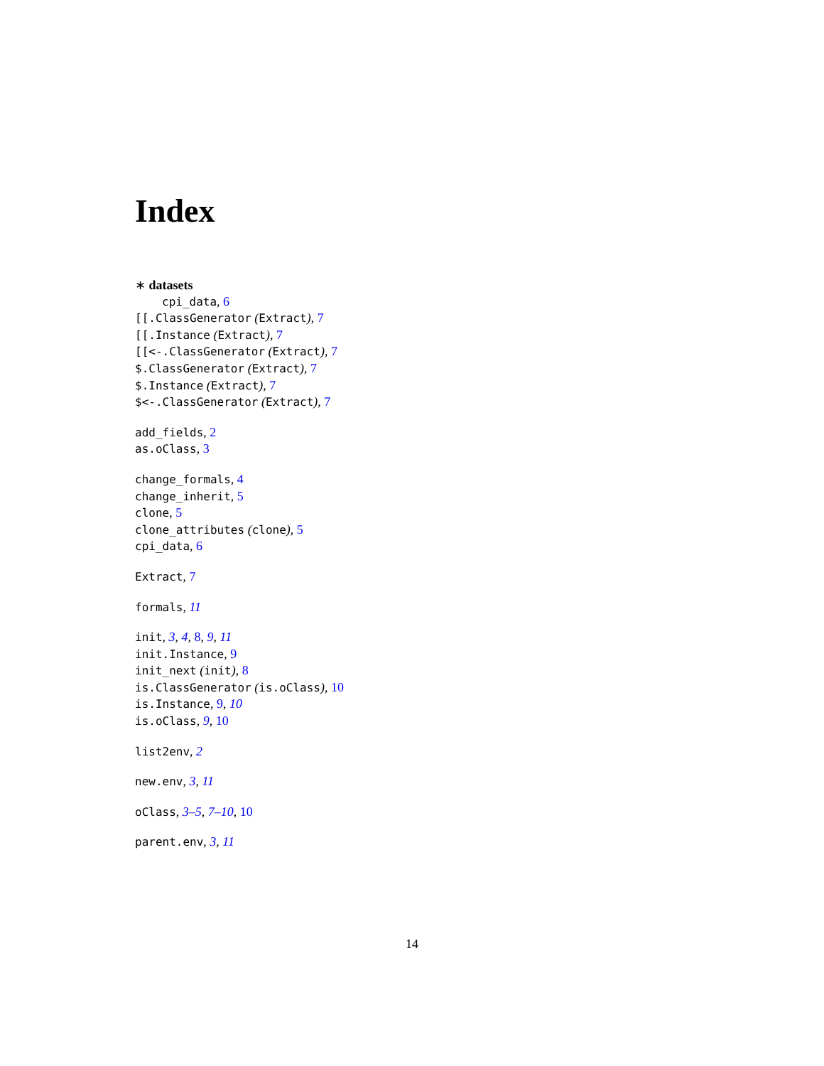Index
∗ datasets
cpi_data, 6
[[.ClassGenerator (Extract), 7
[[.Instance (Extract), 7
[[<-.ClassGenerator (Extract), 7
$.ClassGenerator (Extract), 7
$.Instance (Extract), 7
$<-.ClassGenerator (Extract), 7
add_fields, 2
as.oClass, 3
change_formals, 4
change_inherit, 5
clone, 5
clone_attributes (clone), 5
cpi_data, 6
Extract, 7
formals, 11
init, 3, 4, 8, 9, 11
init.Instance, 9
init_next (init), 8
is.ClassGenerator (is.oClass), 10
is.Instance, 9, 10
is.oClass, 9, 10
list2env, 2
new.env, 3, 11
oClass, 3–5, 7–10, 10
parent.env, 3, 11
14